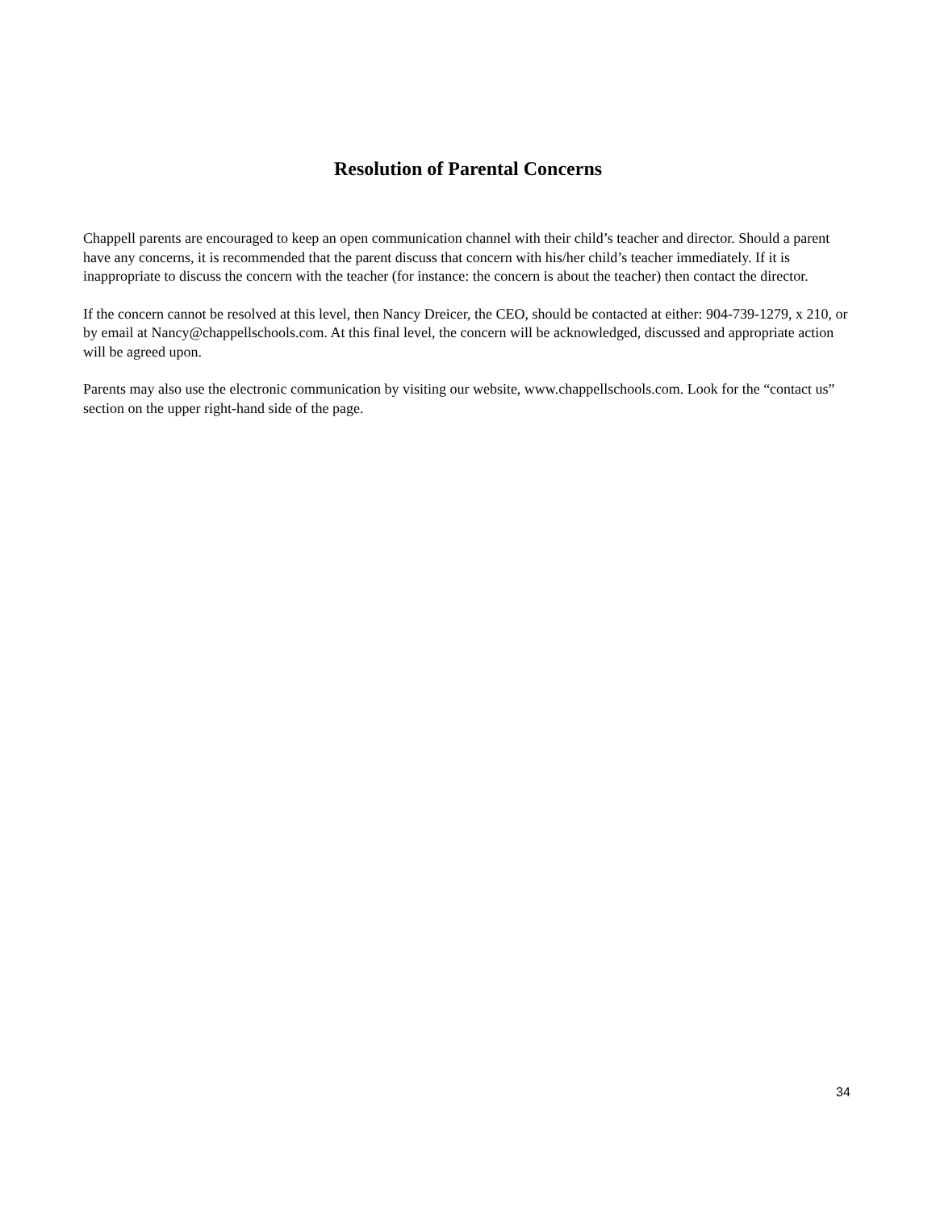Resolution of Parental Concerns
Chappell parents are encouraged to keep an open communication channel with their child’s teacher and director. Should a parent have any concerns, it is recommended that the parent discuss that concern with his/her child’s teacher immediately. If it is inappropriate to discuss the concern with the teacher (for instance: the concern is about the teacher) then contact the director.
If the concern cannot be resolved at this level, then Nancy Dreicer, the CEO, should be contacted at either: 904-739-1279, x 210, or by email at Nancy@chappellschools.com. At this final level, the concern will be acknowledged, discussed and appropriate action will be agreed upon.
Parents may also use the electronic communication by visiting our website, www.chappellschools.com. Look for the “contact us” section on the upper right-hand side of the page.
34